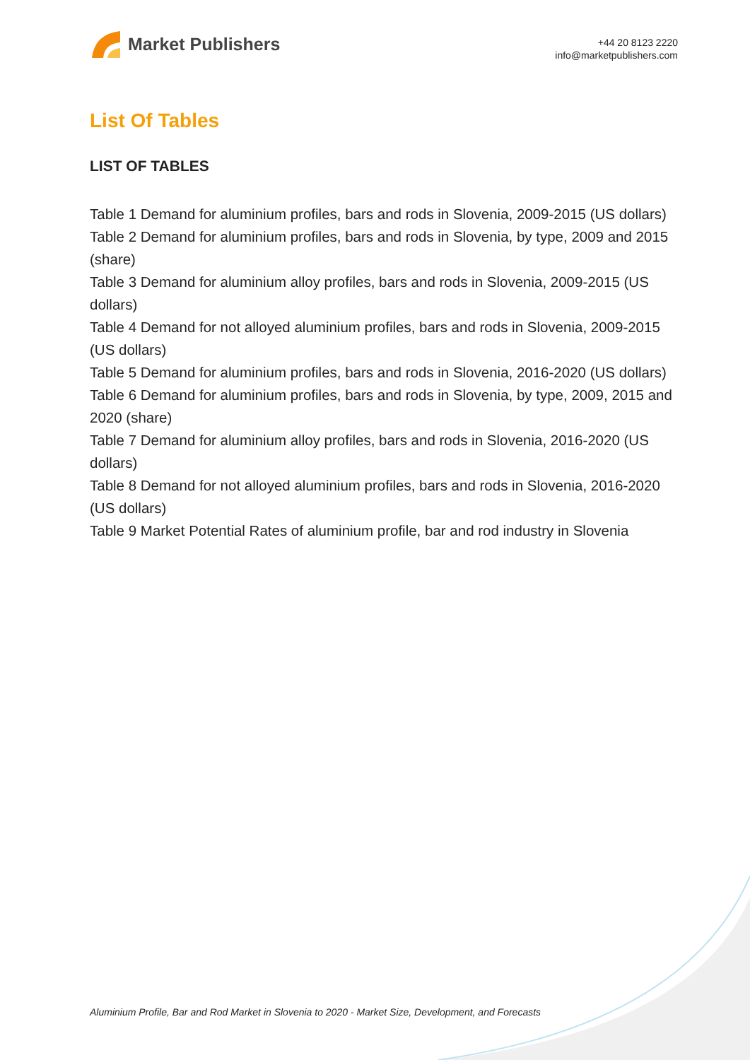Market Publishers
+44 20 8123 2220
info@marketpublishers.com
List Of Tables
LIST OF TABLES
Table 1 Demand for aluminium profiles, bars and rods in Slovenia, 2009-2015 (US dollars)
Table 2 Demand for aluminium profiles, bars and rods in Slovenia, by type, 2009 and 2015 (share)
Table 3 Demand for aluminium alloy profiles, bars and rods in Slovenia, 2009-2015 (US dollars)
Table 4 Demand for not alloyed aluminium profiles, bars and rods in Slovenia, 2009-2015 (US dollars)
Table 5 Demand for aluminium profiles, bars and rods in Slovenia, 2016-2020 (US dollars)
Table 6 Demand for aluminium profiles, bars and rods in Slovenia, by type, 2009, 2015 and 2020 (share)
Table 7 Demand for aluminium alloy profiles, bars and rods in Slovenia, 2016-2020 (US dollars)
Table 8 Demand for not alloyed aluminium profiles, bars and rods in Slovenia, 2016-2020 (US dollars)
Table 9 Market Potential Rates of aluminium profile, bar and rod industry in Slovenia
Aluminium Profile, Bar and Rod Market in Slovenia to 2020 - Market Size, Development, and Forecasts